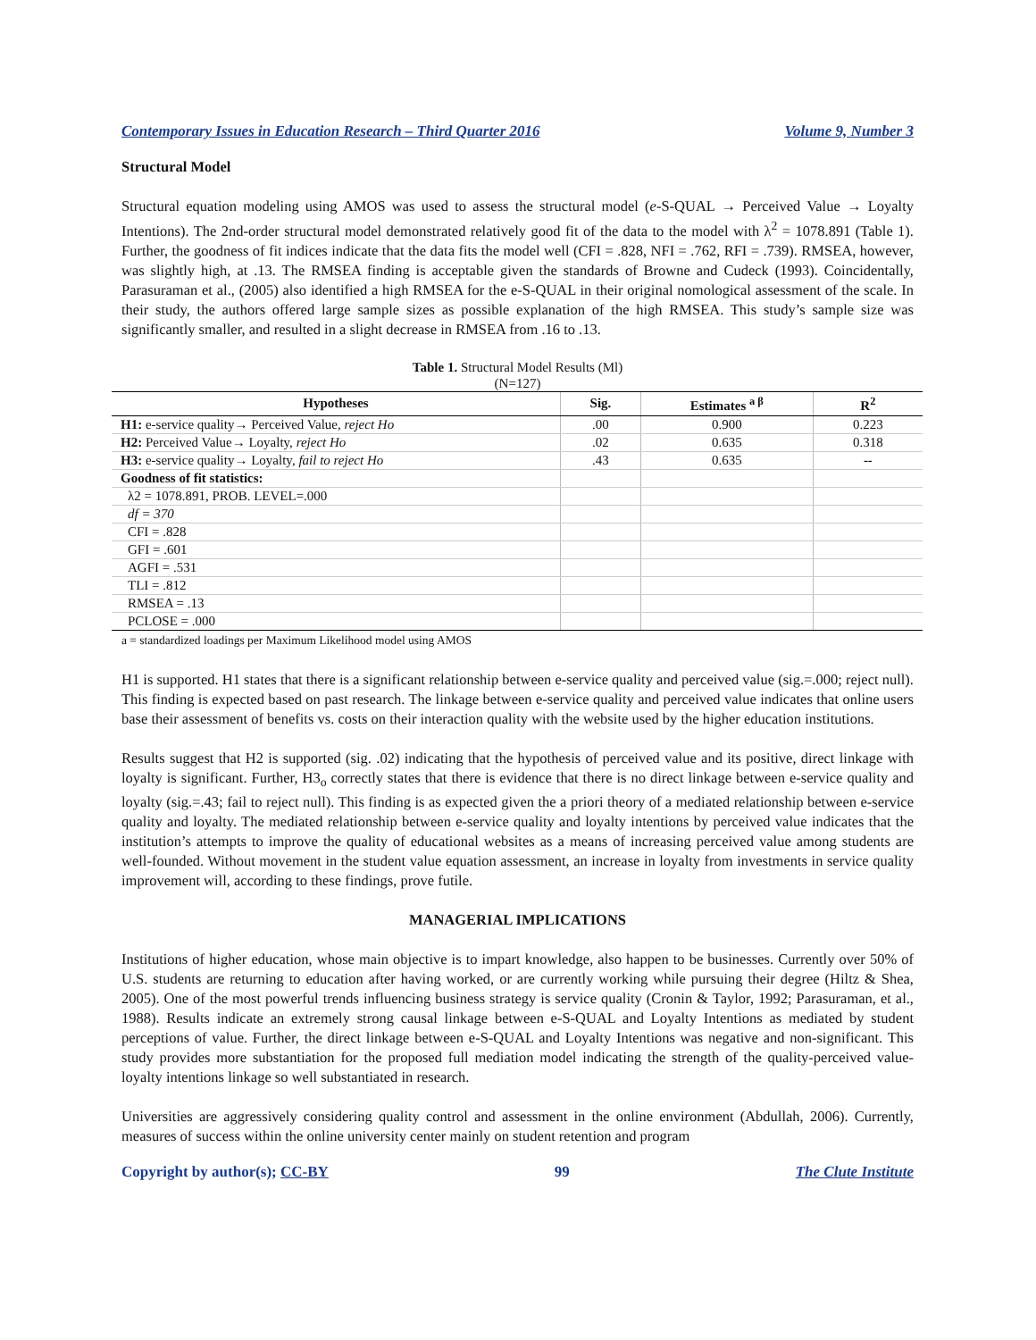Contemporary Issues in Education Research – Third Quarter 2016 Volume 9, Number 3
Structural Model
Structural equation modeling using AMOS was used to assess the structural model (e-S-QUAL → Perceived Value → Loyalty Intentions). The 2nd-order structural model demonstrated relatively good fit of the data to the model with λ<sup>2</sup> = 1078.891 (Table 1). Further, the goodness of fit indices indicate that the data fits the model well (CFI = .828, NFI = .762, RFI = .739). RMSEA, however, was slightly high, at .13. The RMSEA finding is acceptable given the standards of Browne and Cudeck (1993). Coincidentally, Parasuraman et al., (2005) also identified a high RMSEA for the e-S-QUAL in their original nomological assessment of the scale. In their study, the authors offered large sample sizes as possible explanation of the high RMSEA. This study’s sample size was significantly smaller, and resulted in a slight decrease in RMSEA from .16 to .13.
Table 1. Structural Model Results (Ml)
(N=127)
| Hypotheses | Sig. | Estimates <sup>a β</sup> | R<sup>2</sup> |
| --- | --- | --- | --- |
| H1: e-service quality→ Perceived Value, reject Ho | .00 | 0.900 | 0.223 |
| H2: Perceived Value→ Loyalty, reject Ho | .02 | 0.635 | 0.318 |
| H3: e-service quality→ Loyalty, fail to reject Ho | .43 | 0.635 | -- |
| Goodness of fit statistics: | | | |
| λ2 = 1078.891, PROB. LEVEL=.000 | | | |
| df = 370 | | | |
| CFI = .828 | | | |
| GFI = .601 | | | |
| AGFI = .531 | | | |
| TLI = .812 | | | |
| RMSEA = .13 | | | |
| PCLOSE = .000 | | | |
a = standardized loadings per Maximum Likelihood model using AMOS
H1 is supported. H1 states that there is a significant relationship between e-service quality and perceived value (sig.=.000; reject null). This finding is expected based on past research. The linkage between e-service quality and perceived value indicates that online users base their assessment of benefits vs. costs on their interaction quality with the website used by the higher education institutions.
Results suggest that H2 is supported (sig. .02) indicating that the hypothesis of perceived value and its positive, direct linkage with loyalty is significant. Further, H3<sub>o</sub> correctly states that there is evidence that there is no direct linkage between e-service quality and loyalty (sig.=.43; fail to reject null). This finding is as expected given the a priori theory of a mediated relationship between e-service quality and loyalty. The mediated relationship between e-service quality and loyalty intentions by perceived value indicates that the institution’s attempts to improve the quality of educational websites as a means of increasing perceived value among students are well-founded. Without movement in the student value equation assessment, an increase in loyalty from investments in service quality improvement will, according to these findings, prove futile.
MANAGERIAL IMPLICATIONS
Institutions of higher education, whose main objective is to impart knowledge, also happen to be businesses. Currently over 50% of U.S. students are returning to education after having worked, or are currently working while pursuing their degree (Hiltz & Shea, 2005). One of the most powerful trends influencing business strategy is service quality (Cronin & Taylor, 1992; Parasuraman, et al., 1988). Results indicate an extremely strong causal linkage between e-S-QUAL and Loyalty Intentions as mediated by student perceptions of value. Further, the direct linkage between e-S-QUAL and Loyalty Intentions was negative and non-significant. This study provides more substantiation for the proposed full mediation model indicating the strength of the quality-perceived value-loyalty intentions linkage so well substantiated in research.
Universities are aggressively considering quality control and assessment in the online environment (Abdullah, 2006). Currently, measures of success within the online university center mainly on student retention and program
Copyright by author(s); CC-BY 99 The Clute Institute